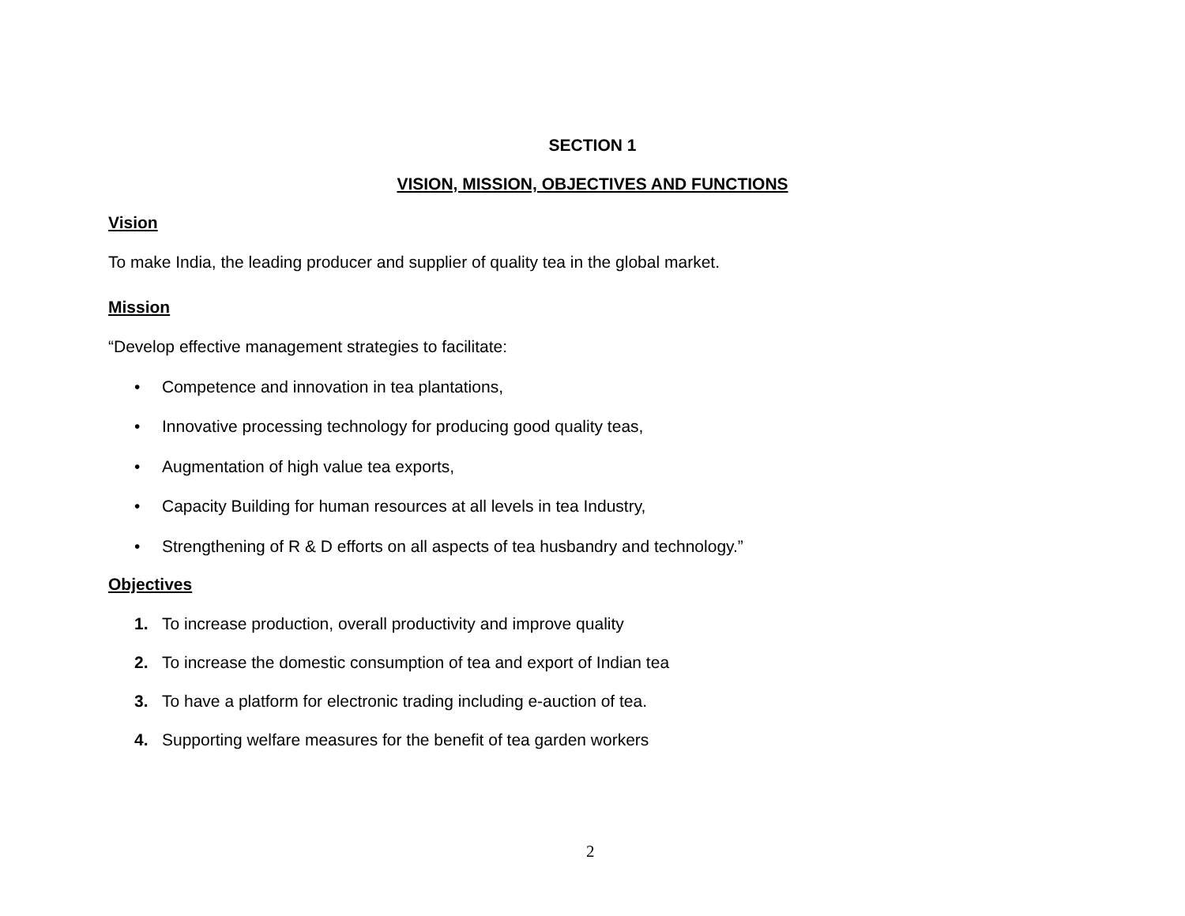SECTION 1
VISION, MISSION, OBJECTIVES AND FUNCTIONS
Vision
To make India, the leading producer and supplier of quality tea in the global market.
Mission
“Develop effective management strategies to facilitate:
• Competence and innovation in tea plantations,
• Innovative processing technology for producing good quality teas,
• Augmentation of high value tea exports,
• Capacity Building for human resources at all levels in tea Industry,
• Strengthening of R & D efforts on all aspects of tea husbandry and technology.”
Objectives
1. To increase production, overall productivity and improve quality
2. To increase the domestic consumption of tea and export of Indian tea
3. To have a platform for electronic trading including e-auction of tea.
4. Supporting welfare measures for the benefit of tea garden workers
2